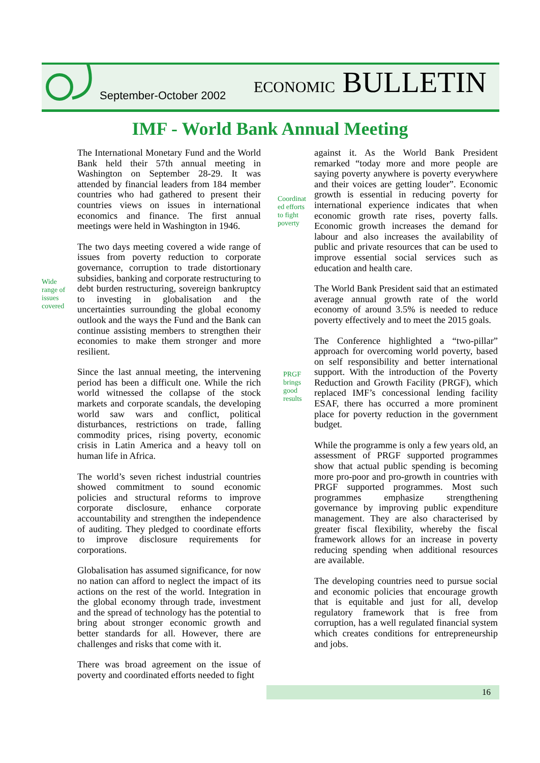September-October 2002 ECONOMIC BULLETIN
IMF - World Bank Annual Meeting
Wide
range of
issues
covered
The International Monetary Fund and the World Bank held their 57th annual meeting in Washington on September 28-29. It was attended by financial leaders from 184 member countries who had gathered to present their countries views on issues in international economics and finance. The first annual meetings were held in Washington in 1946.
The two days meeting covered a wide range of issues from poverty reduction to corporate governance, corruption to trade distortionary subsidies, banking and corporate restructuring to debt burden restructuring, sovereign bankruptcy to investing in globalisation and the uncertainties surrounding the global economy outlook and the ways the Fund and the Bank can continue assisting members to strengthen their economies to make them stronger and more resilient.
Since the last annual meeting, the intervening period has been a difficult one. While the rich world witnessed the collapse of the stock markets and corporate scandals, the developing world saw wars and conflict, political disturbances, restrictions on trade, falling commodity prices, rising poverty, economic crisis in Latin America and a heavy toll on human life in Africa.
The world’s seven richest industrial countries showed commitment to sound economic policies and structural reforms to improve corporate disclosure, enhance corporate accountability and strengthen the independence of auditing. They pledged to coordinate efforts to improve disclosure requirements for corporations.
Globalisation has assumed significance, for now no nation can afford to neglect the impact of its actions on the rest of the world. Integration in the global economy through trade, investment and the spread of technology has the potential to bring about stronger economic growth and better standards for all. However, there are challenges and risks that come with it.
There was broad agreement on the issue of poverty and coordinated efforts needed to fight
Coordinat
ed efforts
to fight
poverty
PRGF
brings
good
results
against it. As the World Bank President remarked “today more and more people are saying poverty anywhere is poverty everywhere and their voices are getting louder”. Economic growth is essential in reducing poverty for international experience indicates that when economic growth rate rises, poverty falls. Economic growth increases the demand for labour and also increases the availability of public and private resources that can be used to improve essential social services such as education and health care.
The World Bank President said that an estimated average annual growth rate of the world economy of around 3.5% is needed to reduce poverty effectively and to meet the 2015 goals.
The Conference highlighted a “two-pillar” approach for overcoming world poverty, based on self responsibility and better international support. With the introduction of the Poverty Reduction and Growth Facility (PRGF), which replaced IMF’s concessional lending facility ESAF, there has occurred a more prominent place for poverty reduction in the government budget.
While the programme is only a few years old, an assessment of PRGF supported programmes show that actual public spending is becoming more pro-poor and pro-growth in countries with PRGF supported programmes. Most such programmes emphasize strengthening governance by improving public expenditure management. They are also characterised by greater fiscal flexibility, whereby the fiscal framework allows for an increase in poverty reducing spending when additional resources are available.
The developing countries need to pursue social and economic policies that encourage growth that is equitable and just for all, develop regulatory framework that is free from corruption, has a well regulated financial system which creates conditions for entrepreneurship and jobs.
16